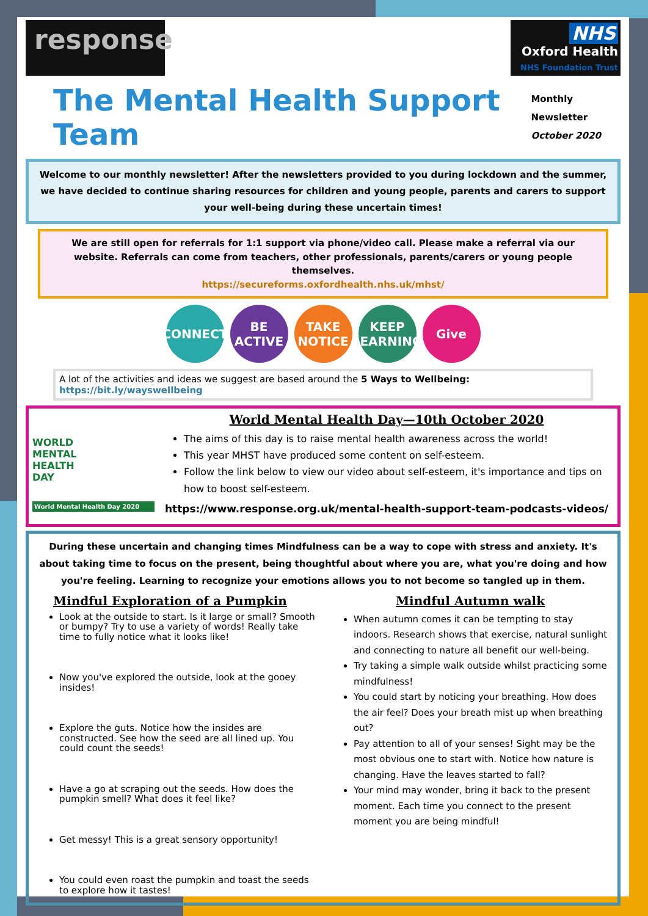response
NHS
Oxford Health
NHS Foundation Trust
The Mental Health Support Team
Monthly Newsletter
October 2020
Welcome to our monthly newsletter! After the newsletters provided to you during lockdown and the summer, we have decided to continue sharing resources for children and young people, parents and carers to support your well-being during these uncertain times!
We are still open for referrals for 1:1 support via phone/video call. Please make a referral via our website. Referrals can come from teachers, other professionals, parents/carers or young people themselves.
https://secureforms.oxfordhealth.nhs.uk/mhst/
CONNECT BE ACTIVE TAKE NOTICE KEEP LEARNING Give
A lot of the activities and ideas we suggest are based around the 5 Ways to Wellbeing: https://bit.ly/wayswellbeing
WORLD
MENTAL
HEALTH
DAY
World Mental Health Day 2020
World Mental Health Day—10th October 2020
The aims of this day is to raise mental health awareness across the world!
This year MHST have produced some content on self-esteem.
Follow the link below to view our video about self-esteem, it's importance and tips on how to boost self-esteem.
https://www.response.org.uk/mental-health-support-team-podcasts-videos/
During these uncertain and changing times Mindfulness can be a way to cope with stress and anxiety. It's about taking time to focus on the present, being thoughtful about where you are, what you're doing and how you're feeling. Learning to recognize your emotions allows you to not become so tangled up in them.
Mindful Exploration of a Pumpkin
Look at the outside to start. Is it large or small? Smooth or bumpy? Try to use a variety of words! Really take time to fully notice what it looks like!
Now you've explored the outside, look at the gooey insides!
Explore the guts. Notice how the insides are constructed. See how the seed are all lined up. You could count the seeds!
Have a go at scraping out the seeds. How does the pumpkin smell? What does it feel like?
Get messy! This is a great sensory opportunity!
You could even roast the pumpkin and toast the seeds to explore how it tastes!
Mindful Autumn walk
When autumn comes it can be tempting to stay indoors. Research shows that exercise, natural sunlight and connecting to nature all benefit our well-being.
Try taking a simple walk outside whilst practicing some mindfulness!
You could start by noticing your breathing. How does the air feel? Does your breath mist up when breathing out?
Pay attention to all of your senses! Sight may be the most obvious one to start with. Notice how nature is changing. Have the leaves started to fall?
Your mind may wonder, bring it back to the present moment. Each time you connect to the present moment you are being mindful!